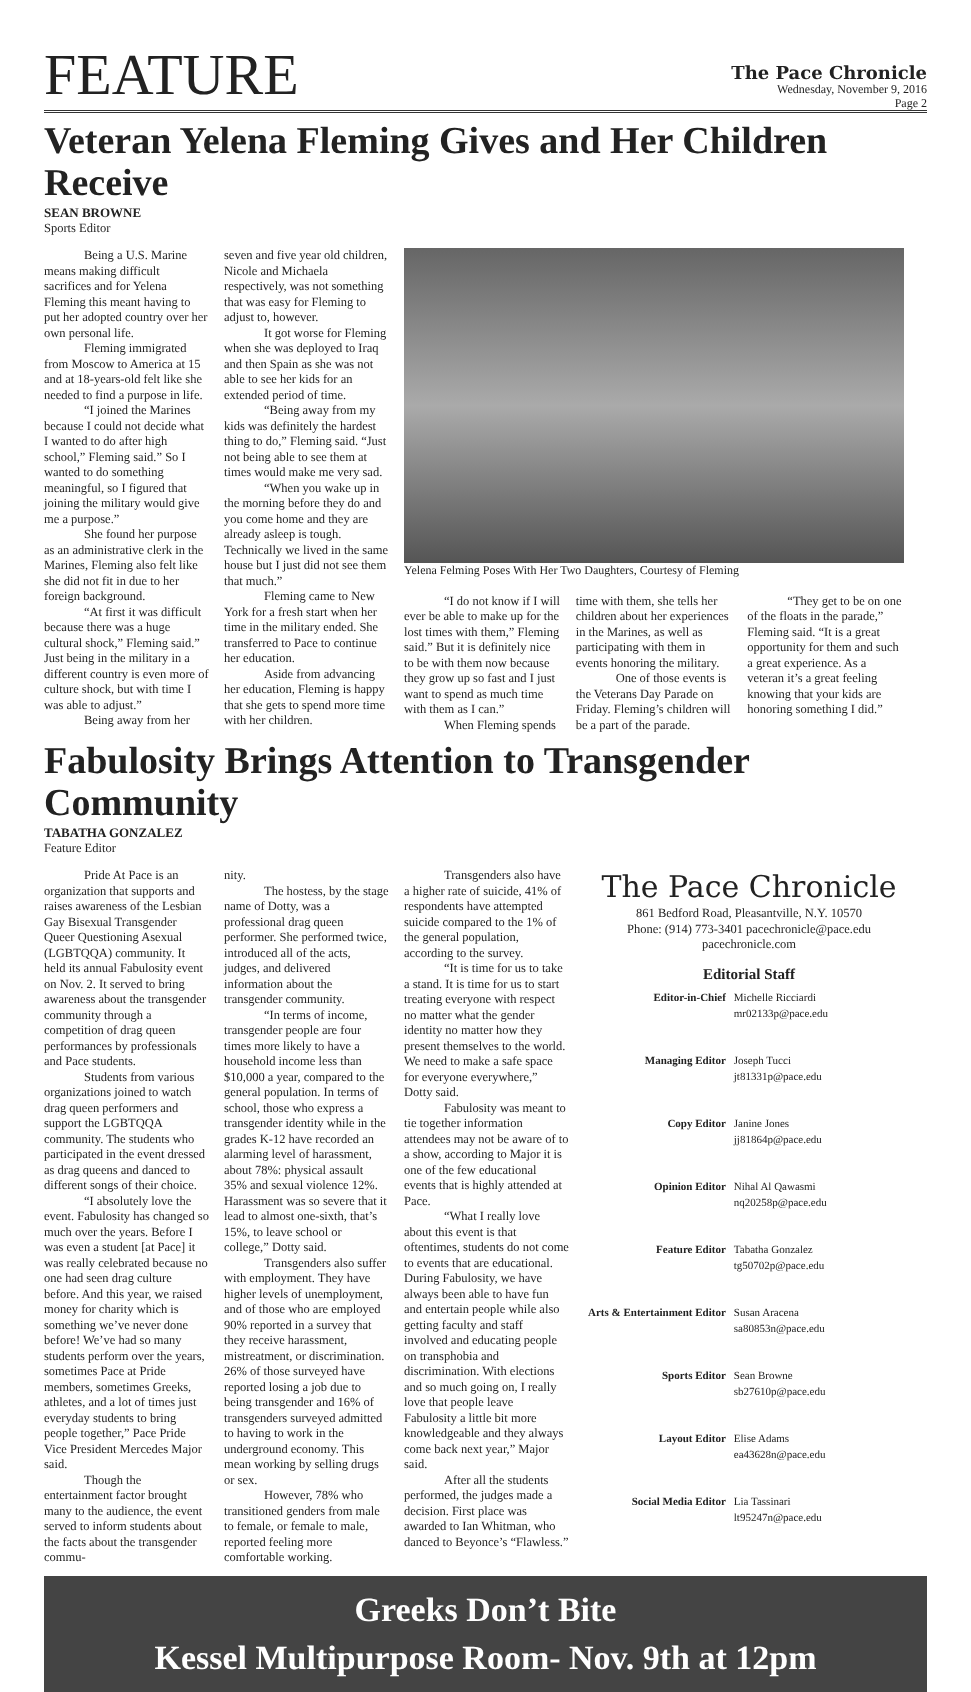FEATURE
The Pace Chronicle
Wednesday, November 9, 2016
Page 2
Veteran Yelena Fleming Gives and Her Children Receive
SEAN BROWNE
Sports Editor
Being a U.S. Marine means making difficult sacrifices and for Yelena Fleming this meant having to put her adopted country over her own personal life.
Fleming immigrated from Moscow to America at 15 and at 18-years-old felt like she needed to find a purpose in life.
“I joined the Marines because I could not decide what I wanted to do after high school,” Fleming said.” So I wanted to do something meaningful, so I figured that joining the military would give me a purpose.”
She found her purpose as an administrative clerk in the Marines, Fleming also felt like she did not fit in due to her foreign background.
“At first it was difficult because there was a huge cultural shock,” Fleming said.” Just being in the military in a different country is even more of culture shock, but with time I was able to adjust.”
Being away from her
seven and five year old children, Nicole and Michaela respectively, was not something that was easy for Fleming to adjust to, however.
It got worse for Fleming when she was deployed to Iraq and then Spain as she was not able to see her kids for an extended period of time.
“Being away from my kids was definitely the hardest thing to do,” Fleming said. “Just not being able to see them at times would make me very sad.
“When you wake up in the morning before they do and you come home and they are already asleep is tough. Technically we lived in the same house but I just did not see them that much.”
Fleming came to New York for a fresh start when her time in the military ended. She transferred to Pace to continue her education.
Aside from advancing her education, Fleming is happy that she gets to spend more time with her children.
Yelena Felming Poses With Her Two Daughters, Courtesy of Fleming
“I do not know if I will ever be able to make up for the lost times with them,” Fleming said.” But it is definitely nice to be with them now because they grow up so fast and I just want to spend as much time with them as I can.”
When Fleming spends
time with them, she tells her children about her experiences in the Marines, as well as participating with them in events honoring the military.
One of those events is the Veterans Day Parade on Friday. Fleming’s children will be a part of the parade.
“They get to be on one of the floats in the parade,” Fleming said. “It is a great opportunity for them and such a great experience. As a veteran it’s a great feeling knowing that your kids are honoring something I did.”
Fabulosity Brings Attention to Transgender Community
TABATHA GONZALEZ
Feature Editor
Pride At Pace is an organization that supports and raises awareness of the Lesbian Gay Bisexual Transgender Queer Questioning Asexual (LGBTQQA) community. It held its annual Fabulosity event on Nov. 2. It served to bring awareness about the transgender community through a competition of drag queen performances by professionals and Pace students.
Students from various organizations joined to watch drag queen performers and support the LGBTQQA community. The students who participated in the event dressed as drag queens and danced to different songs of their choice.
“I absolutely love the event. Fabulosity has changed so much over the years. Before I was even a student [at Pace] it was really celebrated because no one had seen drag culture before. And this year, we raised money for charity which is something we’ve never done before! We’ve had so many students perform over the years, sometimes Pace at Pride members, sometimes Greeks, athletes, and a lot of times just everyday students to bring people together,” Pace Pride Vice President Mercedes Major said.
Though the entertainment factor brought many to the audience, the event served to inform students about the facts about the transgender commu-
nity.
The hostess, by the stage name of Dotty, was a professional drag queen performer. She performed twice, introduced all of the acts, judges, and delivered information about the transgender community.
“In terms of income, transgender people are four times more likely to have a household income less than $10,000 a year, compared to the general population. In terms of school, those who express a transgender identity while in the grades K-12 have recorded an alarming level of harassment, about 78%: physical assault 35% and sexual violence 12%. Harassment was so severe that it lead to almost one-sixth, that’s 15%, to leave school or college,” Dotty said.
Transgenders also suffer with employment. They have higher levels of unemployment, and of those who are employed 90% reported in a survey that they receive harassment, mistreatment, or discrimination. 26% of those surveyed have reported losing a job due to being transgender and 16% of transgenders surveyed admitted to having to work in the underground economy. This mean working by selling drugs or sex.
However, 78% who transitioned genders from male to female, or female to male, reported feeling more comfortable working.
Transgenders also have a higher rate of suicide, 41% of respondents have attempted suicide compared to the 1% of the general population, according to the survey.
“It is time for us to take a stand. It is time for us to start treating everyone with respect no matter what the gender identity no matter how they present themselves to the world. We need to make a safe space for everyone everywhere,” Dotty said.
Fabulosity was meant to tie together information attendees may not be aware of to a show, according to Major it is one of the few educational events that is highly attended at Pace.
“What I really love about this event is that oftentimes, students do not come to events that are educational. During Fabulosity, we have always been able to have fun and entertain people while also getting faculty and staff involved and educating people on transphobia and discrimination. With elections and so much going on, I really love that people leave Fabulosity a little bit more knowledgeable and they always come back next year,” Major said.
After all the students performed, the judges made a decision. First place was awarded to Ian Whitman, who danced to Beyonce’s “Flawless.”
The Pace Chronicle
861 Bedford Road, Pleasantville, N.Y. 10570
Phone: (914) 773-3401 pacechronicle@pace.edu pacechronicle.com
Editorial Staff
| Editor-in-Chief | Michelle Ricciardi mr02133p@pace.edu |
| Managing Editor | Joseph Tucci jt81331p@pace.edu |
| Copy Editor | Janine Jones jj81864p@pace.edu |
| Opinion Editor | Nihal Al Qawasmi nq20258p@pace.edu |
| Feature Editor | Tabatha Gonzalez tg50702p@pace.edu |
| Arts & Entertainment Editor | Susan Aracena sa80853n@pace.edu |
| Sports Editor | Sean Browne sb27610p@pace.edu |
| Layout Editor | Elise Adams ea43628n@pace.edu |
| Social Media Editor | Lia Tassinari lt95247n@pace.edu |
Greeks Don’t Bite
Kessel Multipurpose Room- Nov. 9th at 12pm